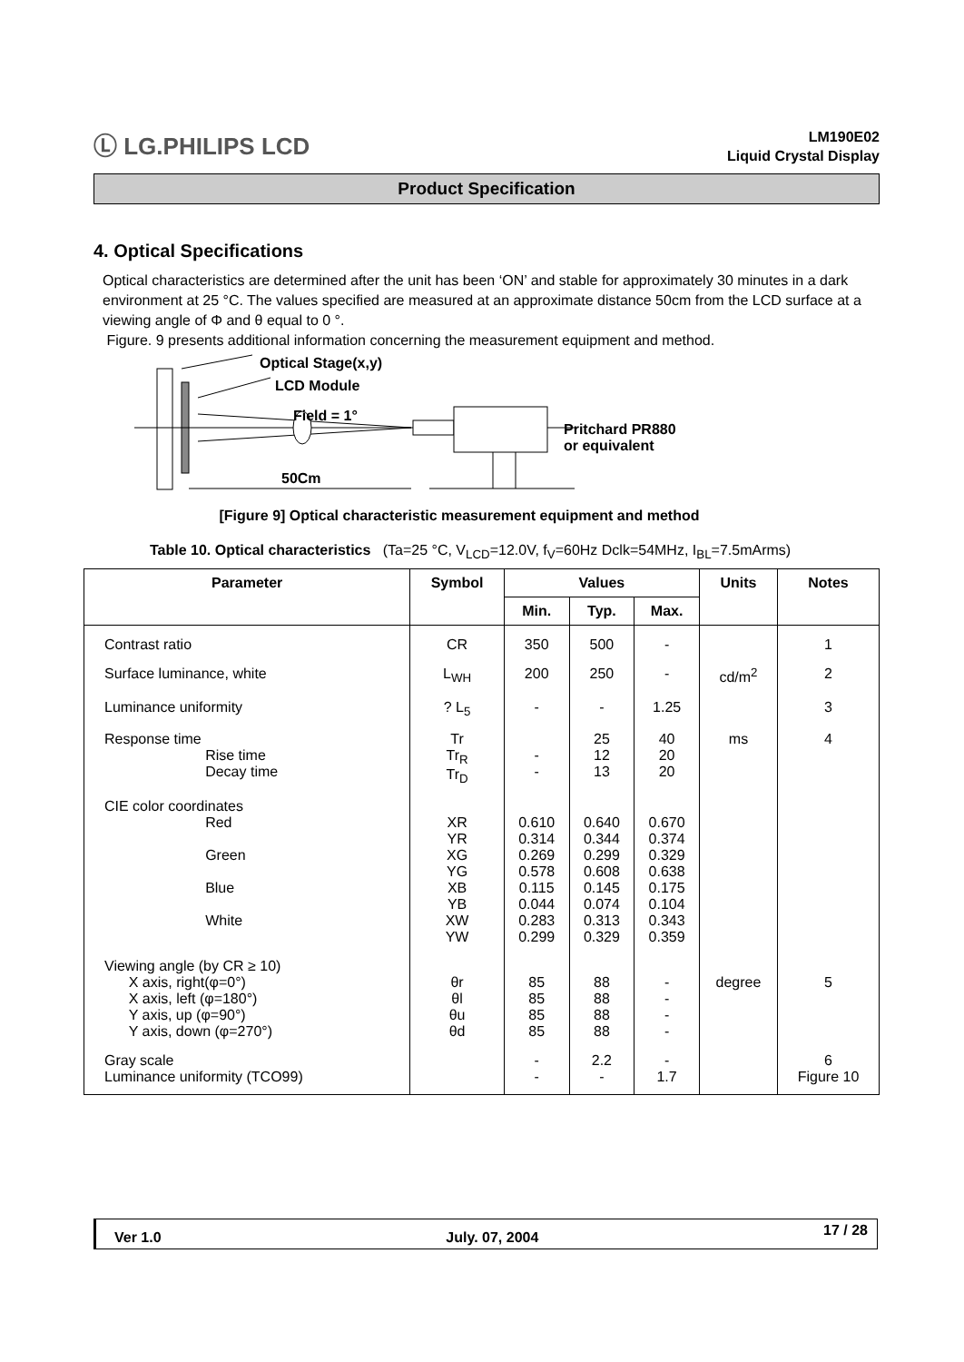Ⓛ LG.PHILIPS LCD
LM190E02
Liquid Crystal Display
Product Specification
4. Optical Specifications
Optical characteristics are determined after the unit has been ‘ON’ and stable for approximately 30 minutes in a dark environment at 25 °C. The values specified are measured at an approximate distance 50cm from the LCD surface at a viewing angle of Φ and θ equal to 0 °.
Figure. 9 presents additional information concerning the measurement equipment and method.
Optical Stage(x,y)
LCD Module
Field = 1°
Pritchard PR880
or equivalent
50Cm
[Figure 9] Optical characteristic measurement equipment and method
Table 10. Optical characteristics (Ta=25 °C, V<sub>LCD</sub>=12.0V, f<sub>V</sub>=60Hz Dclk=54MHz, I<sub>BL</sub>=7.5mArms)
| Parameter | Symbol | Values | | | Units | Notes |
| --- | --- | --- | --- | --- | --- | --- |
| | | Min. | Typ. | Max. | | |
| Contrast ratio | CR | 350 | 500 | - | | 1 |
| Surface luminance, white | L<sub>WH</sub> | 200 | 250 | - | cd/m<sup>2</sup> | 2 |
| Luminance uniformity | ? L<sub>5</sub> | - | - | 1.25 | | 3 |
| Response time Rise time Decay time | Tr Tr<sub>R</sub> Tr<sub>D</sub> | - - | 25 12 13 | 40 20 20 | ms | 4 |
| CIE color coordinates Red Green Blue White | XR YR XG YG XB YB XW YW | 0.610 0.314 0.269 0.578 0.115 0.044 0.283 0.299 | 0.640 0.344 0.299 0.608 0.145 0.074 0.313 0.329 | 0.670 0.374 0.329 0.638 0.175 0.104 0.343 0.359 | | |
| Viewing angle (by CR ≥ 10) X axis, right(φ=0°) X axis, left (φ=180°) Y axis, up (φ=90°) Y axis, down (φ=270°) | θr θl θu θd | 85 85 85 85 | 88 88 88 88 | - - - - | degree | 5 |
| Gray scale Luminance uniformity (TCO99) | | - - | 2.2 - | - 1.7 | | 6 Figure 10 |
Ver 1.0 July. 07, 2004 17 / 28